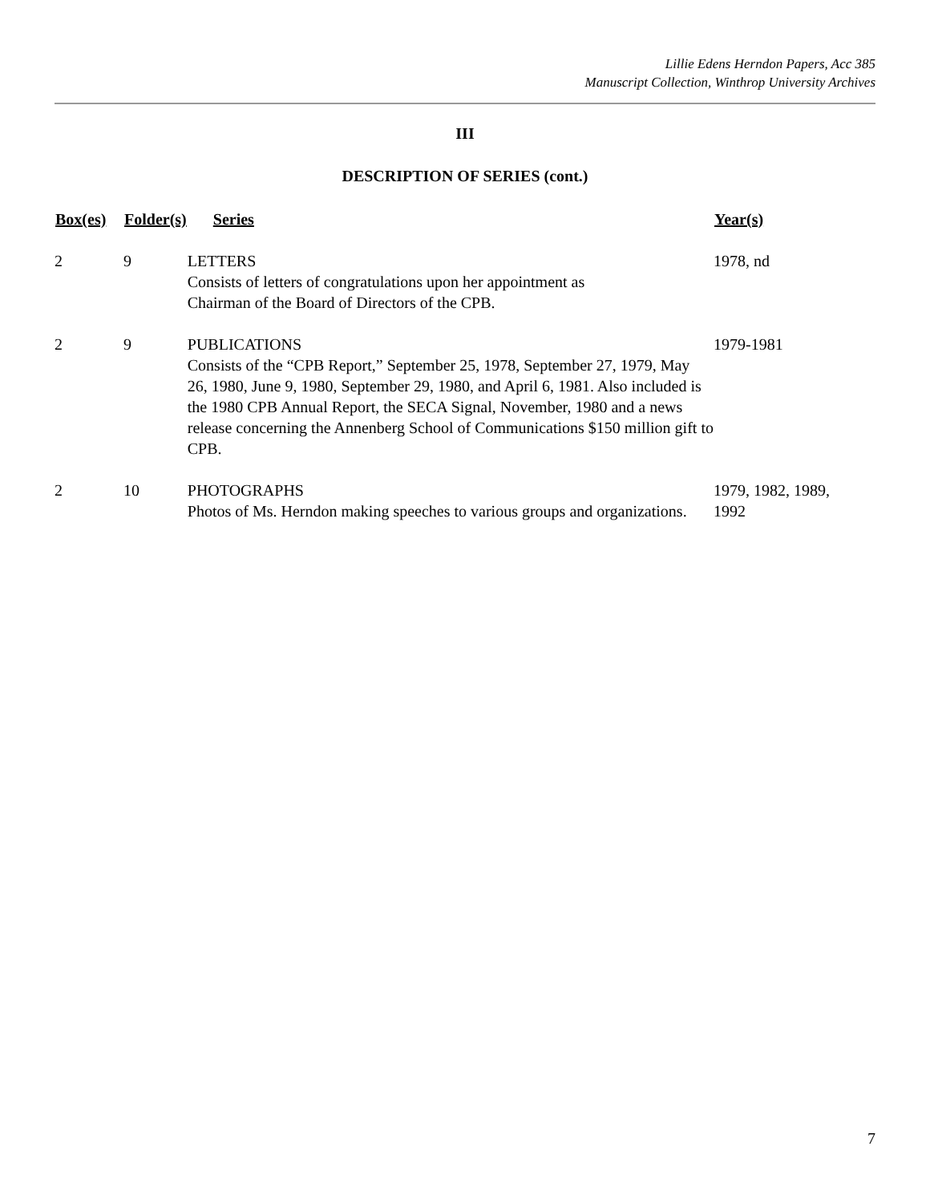Lillie Edens Herndon Papers, Acc 385
Manuscript Collection, Winthrop University Archives
III
DESCRIPTION OF SERIES (cont.)
| Box(es) | Folder(s) | Series | Year(s) |
| --- | --- | --- | --- |
| 2 | 9 | LETTERS Consists of letters of congratulations upon her appointment as Chairman of the Board of Directors of the CPB. | 1978, nd |
| 2 | 9 | PUBLICATIONS Consists of the “CPB Report,” September 25, 1978, September 27, 1979, May 26, 1980, June 9, 1980, September 29, 1980, and April 6, 1981. Also included is the 1980 CPB Annual Report, the SECA Signal, November, 1980 and a news release concerning the Annenberg School of Communications $150 million gift to CPB. | 1979-1981 |
| 2 | 10 | PHOTOGRAPHS Photos of Ms. Herndon making speeches to various groups and organizations. | 1979, 1982, 1989, 1992 |
7